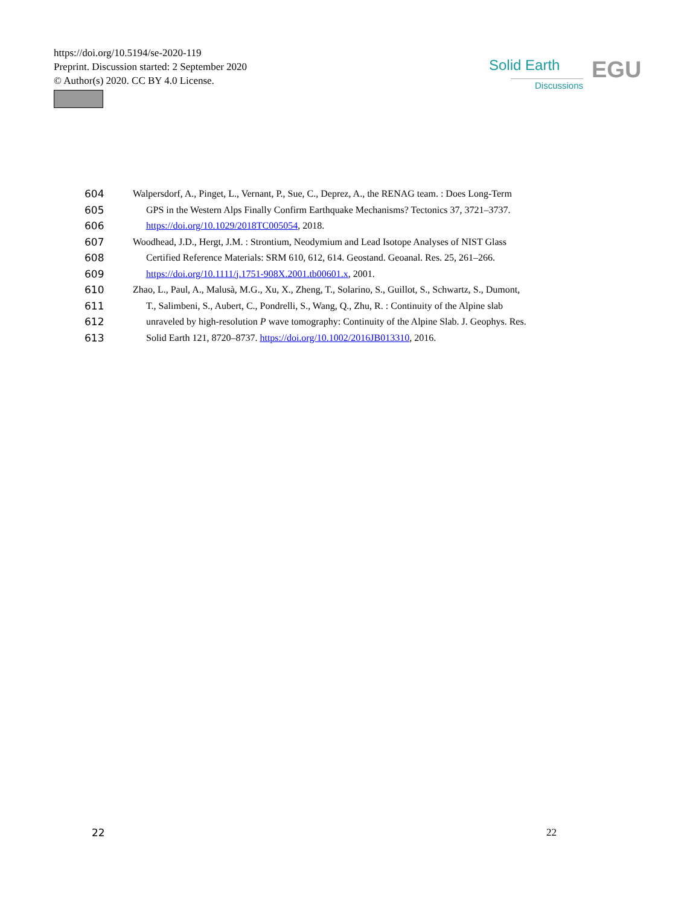https://doi.org/10.5194/se-2020-119
Preprint. Discussion started: 2 September 2020
© Author(s) 2020. CC BY 4.0 License.
Solid Earth
Discussions EGU
604 Walpersdorf, A., Pinget, L., Vernant, P., Sue, C., Deprez, A., the RENAG team. : Does Long-Term
605 GPS in the Western Alps Finally Confirm Earthquake Mechanisms? Tectonics 37, 3721–3737.
606 https://doi.org/10.1029/2018TC005054, 2018.
607 Woodhead, J.D., Hergt, J.M. : Strontium, Neodymium and Lead Isotope Analyses of NIST Glass
608 Certified Reference Materials: SRM 610, 612, 614. Geostand. Geoanal. Res. 25, 261–266.
609 https://doi.org/10.1111/j.1751-908X.2001.tb00601.x, 2001.
610 Zhao, L., Paul, A., Malusà, M.G., Xu, X., Zheng, T., Solarino, S., Guillot, S., Schwartz, S., Dumont,
611 T., Salimbeni, S., Aubert, C., Pondrelli, S., Wang, Q., Zhu, R. : Continuity of the Alpine slab
612 unraveled by high-resolution P wave tomography: Continuity of the Alpine Slab. J. Geophys. Res.
613 Solid Earth 121, 8720–8737. https://doi.org/10.1002/2016JB013310, 2016.
22 22